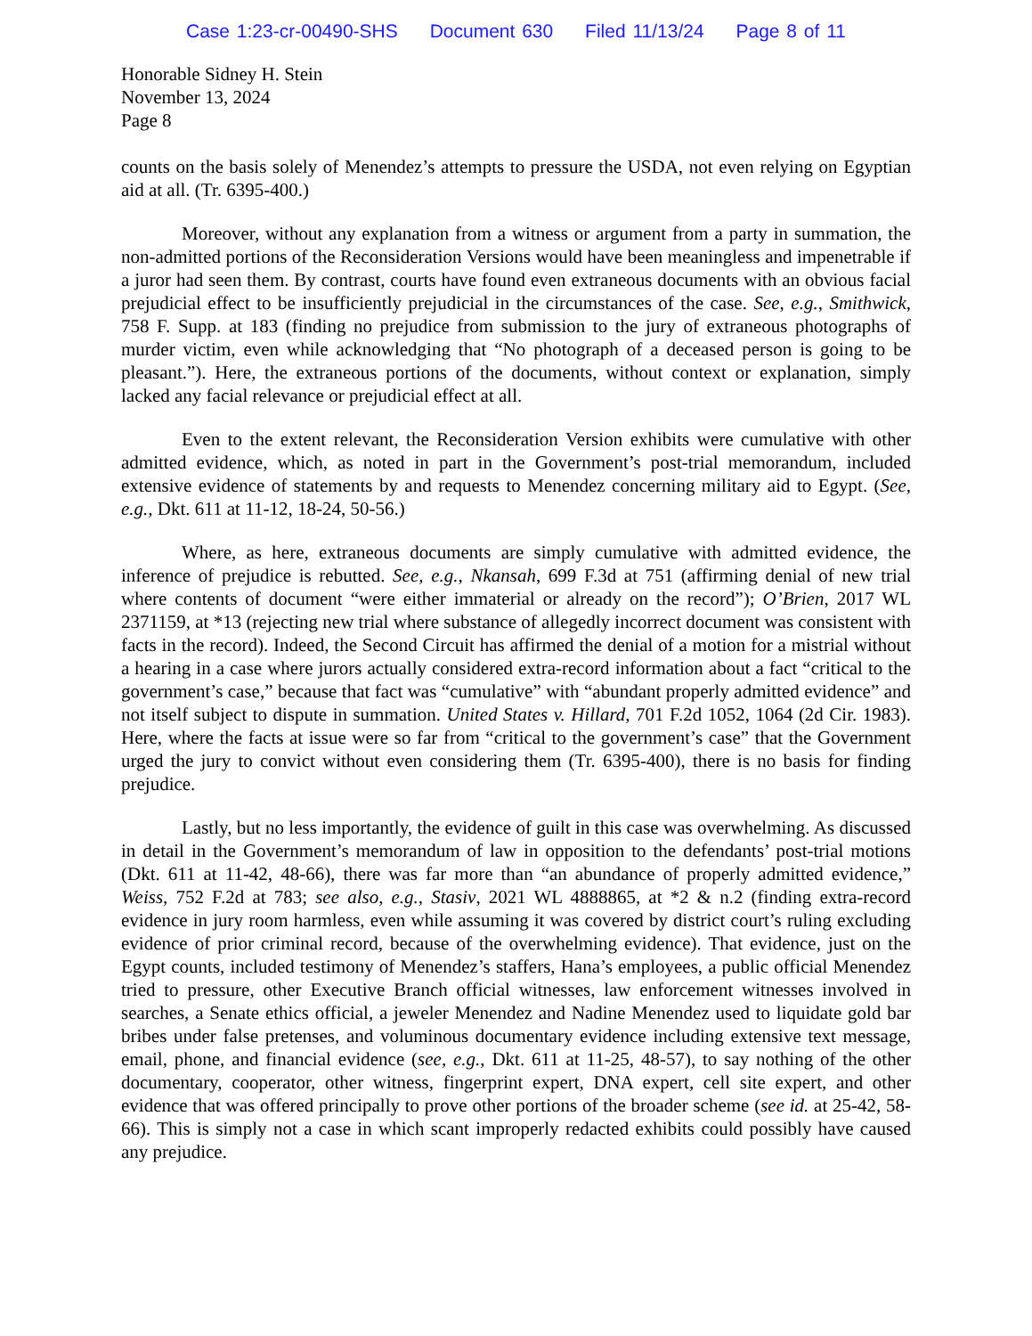Case 1:23-cr-00490-SHS Document 630 Filed 11/13/24 Page 8 of 11
Honorable Sidney H. Stein
November 13, 2024
Page 8
counts on the basis solely of Menendez’s attempts to pressure the USDA, not even relying on Egyptian aid at all. (Tr. 6395-400.)
Moreover, without any explanation from a witness or argument from a party in summation, the non-admitted portions of the Reconsideration Versions would have been meaningless and impenetrable if a juror had seen them. By contrast, courts have found even extraneous documents with an obvious facial prejudicial effect to be insufficiently prejudicial in the circumstances of the case. See, e.g., Smithwick, 758 F. Supp. at 183 (finding no prejudice from submission to the jury of extraneous photographs of murder victim, even while acknowledging that “No photograph of a deceased person is going to be pleasant.”). Here, the extraneous portions of the documents, without context or explanation, simply lacked any facial relevance or prejudicial effect at all.
Even to the extent relevant, the Reconsideration Version exhibits were cumulative with other admitted evidence, which, as noted in part in the Government’s post-trial memorandum, included extensive evidence of statements by and requests to Menendez concerning military aid to Egypt. (See, e.g., Dkt. 611 at 11-12, 18-24, 50-56.)
Where, as here, extraneous documents are simply cumulative with admitted evidence, the inference of prejudice is rebutted. See, e.g., Nkansah, 699 F.3d at 751 (affirming denial of new trial where contents of document “were either immaterial or already on the record”); O’Brien, 2017 WL 2371159, at *13 (rejecting new trial where substance of allegedly incorrect document was consistent with facts in the record). Indeed, the Second Circuit has affirmed the denial of a motion for a mistrial without a hearing in a case where jurors actually considered extra-record information about a fact “critical to the government’s case,” because that fact was “cumulative” with “abundant properly admitted evidence” and not itself subject to dispute in summation. United States v. Hillard, 701 F.2d 1052, 1064 (2d Cir. 1983). Here, where the facts at issue were so far from “critical to the government’s case” that the Government urged the jury to convict without even considering them (Tr. 6395-400), there is no basis for finding prejudice.
Lastly, but no less importantly, the evidence of guilt in this case was overwhelming. As discussed in detail in the Government’s memorandum of law in opposition to the defendants’ post-trial motions (Dkt. 611 at 11-42, 48-66), there was far more than “an abundance of properly admitted evidence,” Weiss, 752 F.2d at 783; see also, e.g., Stasiv, 2021 WL 4888865, at *2 & n.2 (finding extra-record evidence in jury room harmless, even while assuming it was covered by district court’s ruling excluding evidence of prior criminal record, because of the overwhelming evidence). That evidence, just on the Egypt counts, included testimony of Menendez’s staffers, Hana’s employees, a public official Menendez tried to pressure, other Executive Branch official witnesses, law enforcement witnesses involved in searches, a Senate ethics official, a jeweler Menendez and Nadine Menendez used to liquidate gold bar bribes under false pretenses, and voluminous documentary evidence including extensive text message, email, phone, and financial evidence (see, e.g., Dkt. 611 at 11-25, 48-57), to say nothing of the other documentary, cooperator, other witness, fingerprint expert, DNA expert, cell site expert, and other evidence that was offered principally to prove other portions of the broader scheme (see id. at 25-42, 58-66). This is simply not a case in which scant improperly redacted exhibits could possibly have caused any prejudice.